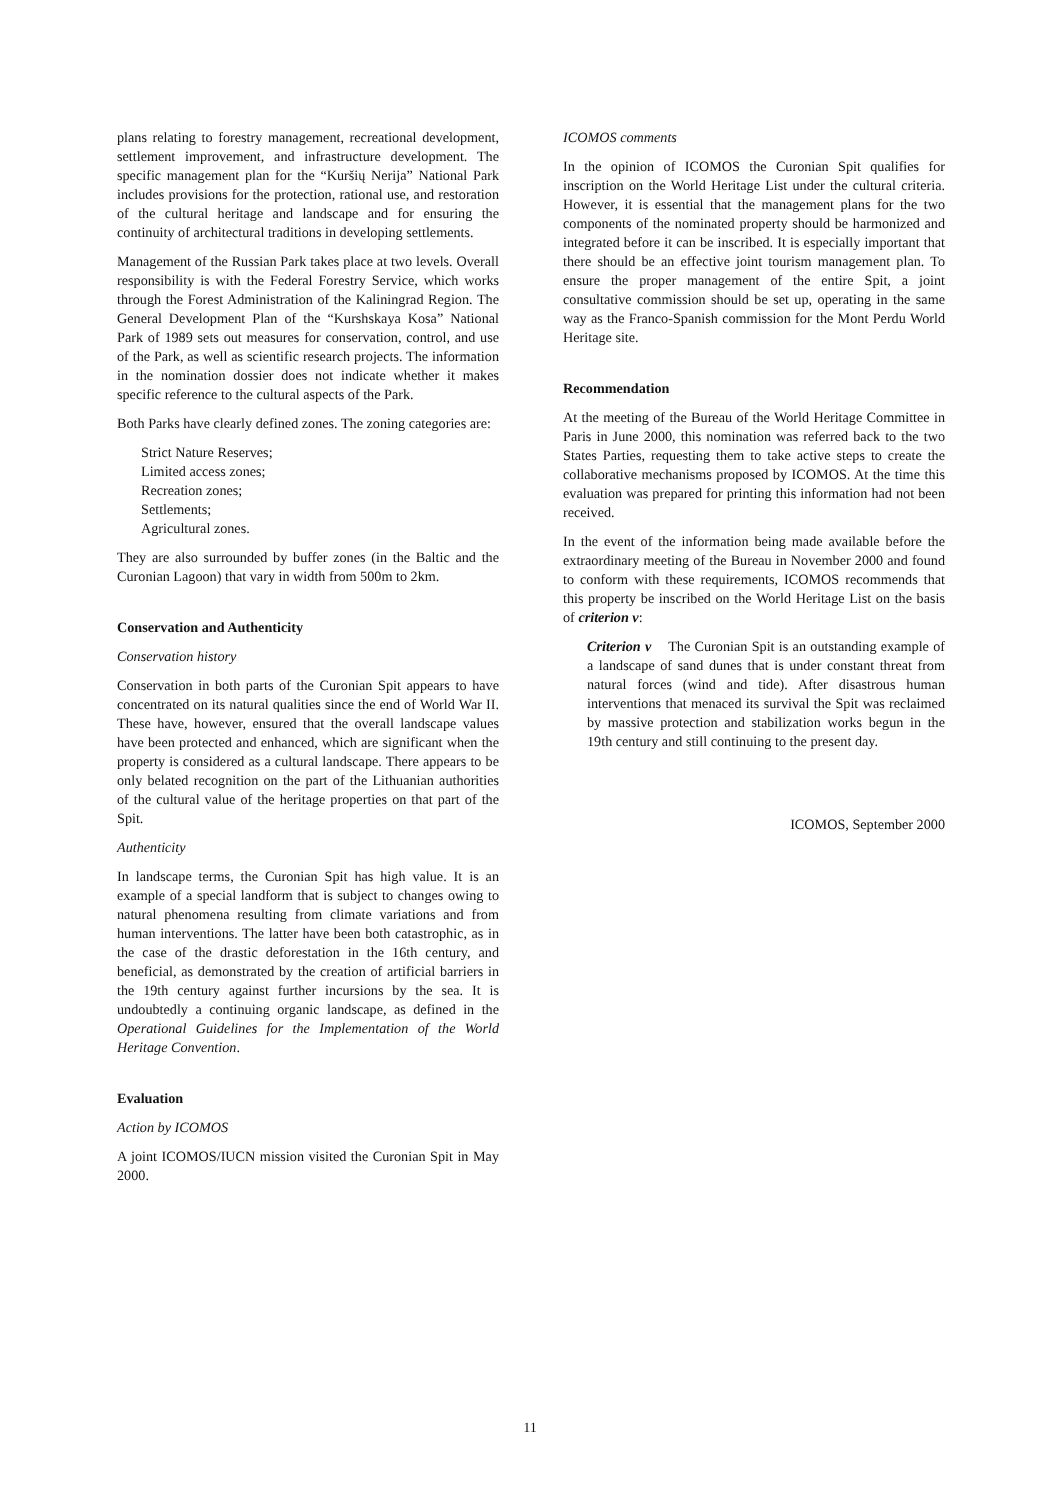plans relating to forestry management, recreational development, settlement improvement, and infrastructure development. The specific management plan for the “Kuršių Nerija” National Park includes provisions for the protection, rational use, and restoration of the cultural heritage and landscape and for ensuring the continuity of architectural traditions in developing settlements.
Management of the Russian Park takes place at two levels. Overall responsibility is with the Federal Forestry Service, which works through the Forest Administration of the Kaliningrad Region. The General Development Plan of the “Kurshskaya Kosa” National Park of 1989 sets out measures for conservation, control, and use of the Park, as well as scientific research projects. The information in the nomination dossier does not indicate whether it makes specific reference to the cultural aspects of the Park.
Both Parks have clearly defined zones. The zoning categories are:
Strict Nature Reserves;
Limited access zones;
Recreation zones;
Settlements;
Agricultural zones.
They are also surrounded by buffer zones (in the Baltic and the Curonian Lagoon) that vary in width from 500m to 2km.
Conservation and Authenticity
Conservation history
Conservation in both parts of the Curonian Spit appears to have concentrated on its natural qualities since the end of World War II. These have, however, ensured that the overall landscape values have been protected and enhanced, which are significant when the property is considered as a cultural landscape. There appears to be only belated recognition on the part of the Lithuanian authorities of the cultural value of the heritage properties on that part of the Spit.
Authenticity
In landscape terms, the Curonian Spit has high value. It is an example of a special landform that is subject to changes owing to natural phenomena resulting from climate variations and from human interventions. The latter have been both catastrophic, as in the case of the drastic deforestation in the 16th century, and beneficial, as demonstrated by the creation of artificial barriers in the 19th century against further incursions by the sea. It is undoubtedly a continuing organic landscape, as defined in the Operational Guidelines for the Implementation of the World Heritage Convention.
Evaluation
Action by ICOMOS
A joint ICOMOS/IUCN mission visited the Curonian Spit in May 2000.
ICOMOS comments
In the opinion of ICOMOS the Curonian Spit qualifies for inscription on the World Heritage List under the cultural criteria. However, it is essential that the management plans for the two components of the nominated property should be harmonized and integrated before it can be inscribed. It is especially important that there should be an effective joint tourism management plan. To ensure the proper management of the entire Spit, a joint consultative commission should be set up, operating in the same way as the Franco-Spanish commission for the Mont Perdu World Heritage site.
Recommendation
At the meeting of the Bureau of the World Heritage Committee in Paris in June 2000, this nomination was referred back to the two States Parties, requesting them to take active steps to create the collaborative mechanisms proposed by ICOMOS. At the time this evaluation was prepared for printing this information had not been received.
In the event of the information being made available before the extraordinary meeting of the Bureau in November 2000 and found to conform with these requirements, ICOMOS recommends that this property be inscribed on the World Heritage List on the basis of criterion v:
Criterion v The Curonian Spit is an outstanding example of a landscape of sand dunes that is under constant threat from natural forces (wind and tide). After disastrous human interventions that menaced its survival the Spit was reclaimed by massive protection and stabilization works begun in the 19th century and still continuing to the present day.
ICOMOS, September 2000
11